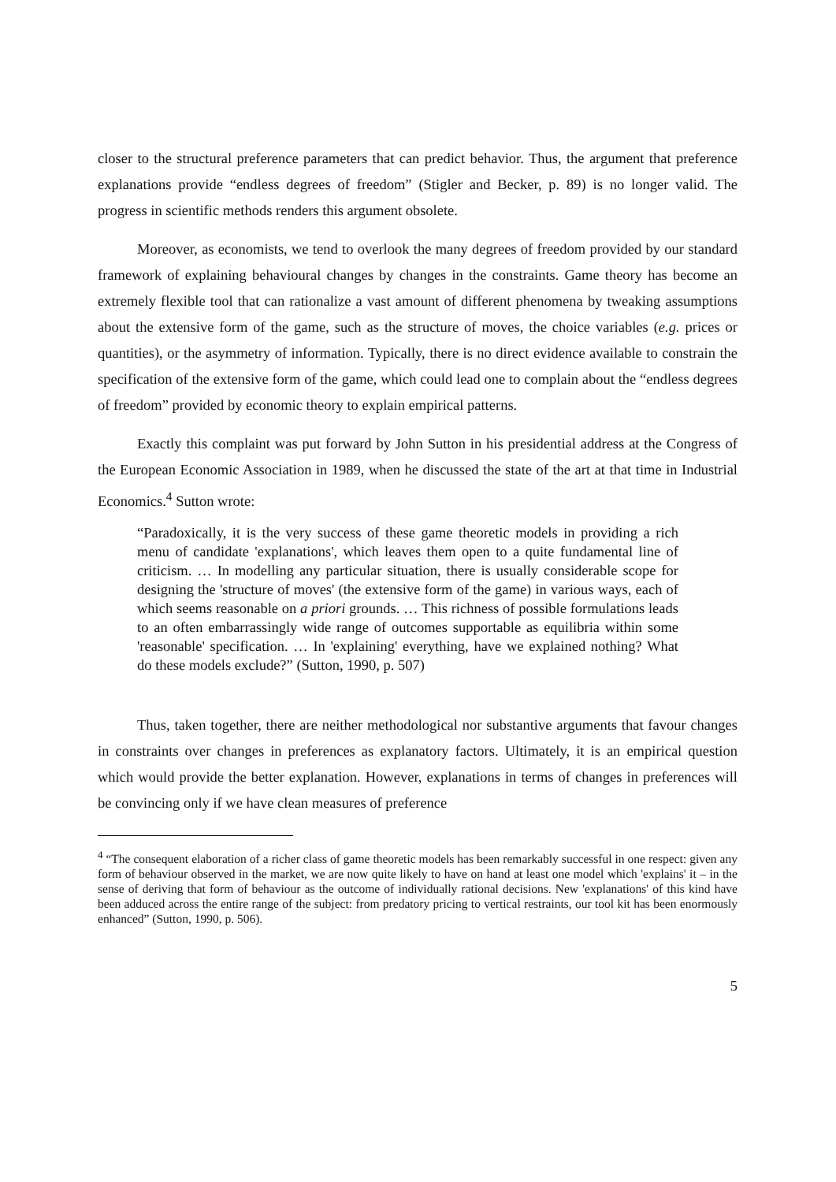closer to the structural preference parameters that can predict behavior. Thus, the argument that preference explanations provide “endless degrees of freedom” (Stigler and Becker, p. 89) is no longer valid. The progress in scientific methods renders this argument obsolete.
Moreover, as economists, we tend to overlook the many degrees of freedom provided by our standard framework of explaining behavioural changes by changes in the constraints. Game theory has become an extremely flexible tool that can rationalize a vast amount of different phenomena by tweaking assumptions about the extensive form of the game, such as the structure of moves, the choice variables (e.g. prices or quantities), or the asymmetry of information. Typically, there is no direct evidence available to constrain the specification of the extensive form of the game, which could lead one to complain about the “endless degrees of freedom” provided by economic theory to explain empirical patterns.
Exactly this complaint was put forward by John Sutton in his presidential address at the Congress of the European Economic Association in 1989, when he discussed the state of the art at that time in Industrial Economics.<sup>4</sup> Sutton wrote:
“Paradoxically, it is the very success of these game theoretic models in providing a rich menu of candidate 'explanations', which leaves them open to a quite fundamental line of criticism. … In modelling any particular situation, there is usually considerable scope for designing the 'structure of moves' (the extensive form of the game) in various ways, each of which seems reasonable on a priori grounds. … This richness of possible formulations leads to an often embarrassingly wide range of outcomes supportable as equilibria within some 'reasonable' specification. … In 'explaining' everything, have we explained nothing? What do these models exclude?” (Sutton, 1990, p. 507)
Thus, taken together, there are neither methodological nor substantive arguments that favour changes in constraints over changes in preferences as explanatory factors. Ultimately, it is an empirical question which would provide the better explanation. However, explanations in terms of changes in preferences will be convincing only if we have clean measures of preference
<sup>4</sup> “The consequent elaboration of a richer class of game theoretic models has been remarkably successful in one respect: given any form of behaviour observed in the market, we are now quite likely to have on hand at least one model which 'explains' it – in the sense of deriving that form of behaviour as the outcome of individually rational decisions. New 'explanations' of this kind have been adduced across the entire range of the subject: from predatory pricing to vertical restraints, our tool kit has been enormously enhanced” (Sutton, 1990, p. 506).
5